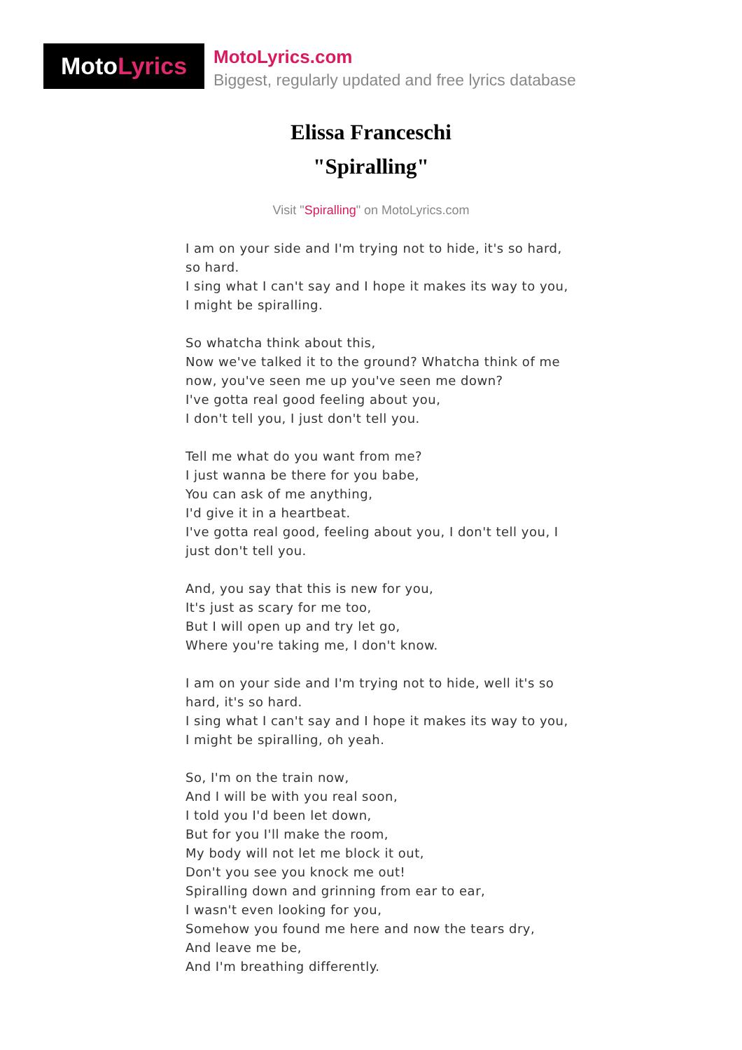Moto Lyrics
MotoLyrics.com
Biggest, regularly updated and free lyrics database
Elissa Franceschi
"Spiralling"
Visit "Spiralling" on MotoLyrics.com
I am on your side and I'm trying not to hide, it's so hard, so hard.
I sing what I can't say and I hope it makes its way to you,
I might be spiralling.
So whatcha think about this,
Now we've talked it to the ground? Whatcha think of me now, you've seen me up you've seen me down?
I've gotta real good feeling about you,
I don't tell you, I just don't tell you.
Tell me what do you want from me?
I just wanna be there for you babe,
You can ask of me anything,
I'd give it in a heartbeat.
I've gotta real good, feeling about you, I don't tell you, I just don't tell you.
And, you say that this is new for you,
It's just as scary for me too,
But I will open up and try let go,
Where you're taking me, I don't know.
I am on your side and I'm trying not to hide, well it's so hard, it's so hard.
I sing what I can't say and I hope it makes its way to you,
I might be spiralling, oh yeah.
So, I'm on the train now,
And I will be with you real soon,
I told you I'd been let down,
But for you I'll make the room,
My body will not let me block it out,
Don't you see you knock me out!
Spiralling down and grinning from ear to ear,
I wasn't even looking for you,
Somehow you found me here and now the tears dry,
And leave me be,
And I'm breathing differently.